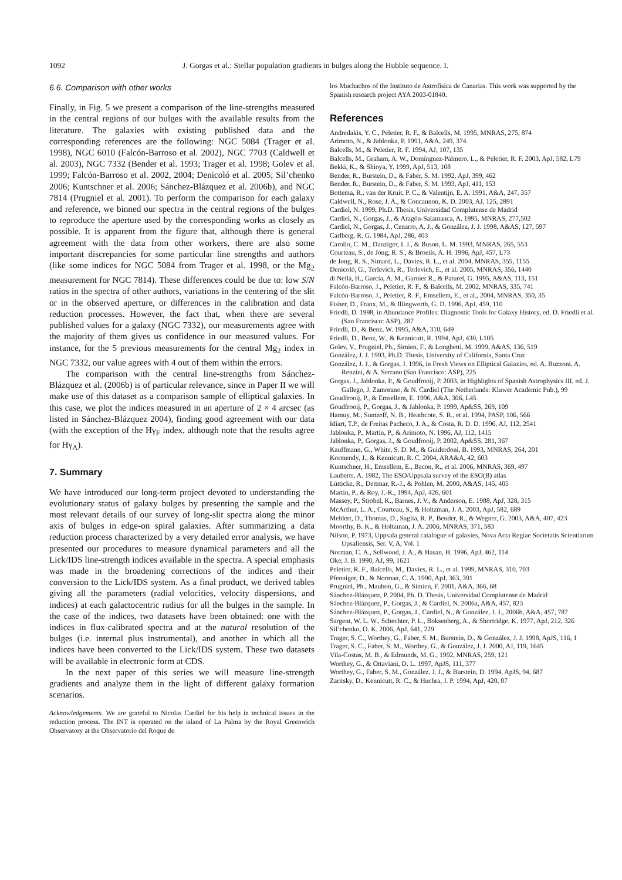1092 J. Gorgas et al.: Stellar population gradients in bulges along the Hubble sequence. I.
6.6. Comparison with other works
Finally, in Fig. 5 we present a comparison of the line-strengths measured in the central regions of our bulges with the available results from the literature. The galaxies with existing published data and the corresponding references are the following: NGC 5084 (Trager et al. 1998), NGC 6010 (Falcón-Barroso et al. 2002), NGC 7703 (Caldwell et al. 2003), NGC 7332 (Bender et al. 1993; Trager et al. 1998; Golev et al. 1999; Falcón-Barroso et al. 2002, 2004; Denicoló et al. 2005; Sil’chenko 2006; Kuntschner et al. 2006; Sánchez-Blázquez et al. 2006b), and NGC 7814 (Prugniel et al. 2001). To perform the comparison for each galaxy and reference, we binned our spectra in the central regions of the bulges to reproduce the aperture used by the corresponding works as closely as possible. It is apparent from the figure that, although there is general agreement with the data from other workers, there are also some important discrepancies for some particular line strengths and authors (like some indices for NGC 5084 from Trager et al. 1998, or the Mg<sub>2</sub> measurement for NGC 7814). These differences could be due to: low S/N ratios in the spectra of other authors, variations in the centering of the slit or in the observed aperture, or differences in the calibration and data reduction processes. However, the fact that, when there are several published values for a galaxy (NGC 7332), our measurements agree with the majority of them gives us confidence in our measured values. For instance, for the 5 previous measurements for the central Mg<sub>2</sub> index in NGC 7332, our value agrees with 4 out of them within the errors.
The comparison with the central line-strengths from Sánchez-Blázquez et al. (2006b) is of particular relevance, since in Paper II we will make use of this dataset as a comparison sample of elliptical galaxies. In this case, we plot the indices measured in an aperture of 2 × 4 arcsec (as listed in Sánchez-Blázquez 2004), finding good agreement with our data (with the exception of the Hγ<sub>F</sub> index, although note that the results agree for Hγ<sub>A</sub>).
7. Summary
We have introduced our long-term project devoted to understanding the evolutionary status of galaxy bulges by presenting the sample and the most relevant details of our survey of long-slit spectra along the minor axis of bulges in edge-on spiral galaxies. After summarizing a data reduction process characterized by a very detailed error analysis, we have presented our procedures to measure dynamical parameters and all the Lick/IDS line-strength indices available in the spectra. A special emphasis was made in the broadening corrections of the indices and their conversion to the Lick/IDS system. As a final product, we derived tables giving all the parameters (radial velocities, velocity dispersions, and indices) at each galactocentric radius for all the bulges in the sample. In the case of the indices, two datasets have been obtained: one with the indices in flux-calibrated spectra and at the natural resolution of the bulges (i.e. internal plus instrumental), and another in which all the indices have been converted to the Lick/IDS system. These two datasets will be available in electronic form at CDS.
In the next paper of this series we will measure line-strength gradients and analyze them in the light of different galaxy formation scenarios.
Acknowledgements. We are grateful to Nicolas Cardiel for his help in technical issues in the reduction process. The INT is operated on the island of La Palma by the Royal Greenwich Observatory at the Observatorio del Roque de
los Muchachos of the Instituto de Astrofisica de Canarias. This work was supported by the Spanish research project AYA 2003-01840.
References
Andredakis, Y. C., Peletier, R. F., & Balcells, M. 1995, MNRAS, 275, 874
Arimoto, N., & Jablonka, P. 1991, A&A, 249, 374
Balcells, M., & Peletier, R. F. 1994, AJ, 107, 135
Balcells, M., Graham, A. W., Domínguez-Palmero, L., & Peletier, R. F. 2003, ApJ, 582, L79
Bekki, K., & Shioya, Y. 1999, ApJ, 513, 108
Bender, R., Burstein, D., & Faber, S. M. 1992, ApJ, 399, 462
Bender, R., Burstein, D., & Faber, S. M. 1993, ApJ, 411, 153
Bottema, R., van der Kruit, P. C., & Valentijn, E. A. 1991, A&A, 247, 357
Caldwell, N., Rose, J. A., & Concannon, K. D. 2003, AJ, 125, 2891
Cardiel, N. 1999, Ph.D. Thesis, Universidad Complutense de Madrid
Cardiel, N., Gorgas, J., & Aragón-Salamanca, A. 1995, MNRAS, 277,502
Cardiel, N., Gorgas, J., Cenarro, A. J., & González, J. J. 1998, A&AS, 127, 597
Carlberg, R. G. 1984, ApJ, 286, 403
Carollo, C. M., Danziger, I. J., & Buson, L. M. 1993, MNRAS, 265, 553
Courteau, S., de Jong, R. S., & Broeils, A. H. 1996, ApJ, 457, L73
de Jong, R. S., Simard, L., Davies, R. L., et al. 2004, MNRAS, 355, 1155
Denicoló, G., Terlevich, R., Terlevich, E., et al. 2005, MNRAS, 356, 1440
di Nella, H., García, A. M., Garnier R., & Paturel, G. 1995, A&AS, 113, 151
Falcón-Barroso, J., Peletier, R. F., & Balcells, M. 2002, MNRAS, 335, 741
Falcón-Barroso, J., Peletier, R. F., Emsellem, E., et al., 2004, MNRAS, 350, 35
Fisher, D., Franx, M., & Illingworth, G. D. 1996, ApJ, 459, 110
Friedli, D. 1998, in Abundance Profiles: Diagnostic Tools for Galaxy History, ed. D. Friedli et al. (San Francisco: ASP), 287
Friedli, D., & Benz, W. 1995, A&A, 310, 649
Friedli, D., Benz, W., & Kennicutt, R. 1994, ApJ, 430, L105
Golev, V., Prugniel, Ph., Simien, F., & Longhetti, M. 1999, A&AS, 136, 519
González, J. J. 1993, Ph.D. Thesis, University of California, Santa Cruz
González, J. J., & Gorgas, J. 1996, in Fresh Views on Elliptical Galaxies, ed. A. Buzzoni, A. Renzini, & A. Serrano (San Francisco: ASP), 225
Gorgas, J., Jablonka, P., & Goudfrooij, P. 2003, in Highlights of Spanish Astrophysics III, ed. J. Gallego, J. Zamorano, & N. Cardiel (The Netherlands: Kluwer Academic Pub.), 99
Goudfrooij, P., & Emsellem, E. 1996, A&A, 306, L45
Goudfrooij, P., Gorgas, J., & Jablonka, P. 1999, Ap&SS, 269, 109
Hamuy, M., Suntzeff, N. B., Heathcote, S. R., et al. 1994, PASP, 106, 566
Idiart, T.P., de Freitas Pacheco, J. A., & Costa, R. D. D. 1996, AJ, 112, 2541
Jablonka, P., Martin, P., & Arimoto, N. 1996, AJ, 112, 1415
Jablonka, P., Gorgas, J., & Goudfrooij, P. 2002, Ap&SS, 281, 367
Kauffmann, G., White, S. D. M., & Guiderdoni, B. 1993, MNRAS, 264, 201
Kormendy, J., & Kennicutt, R. C. 2004, ARA&A, 42, 603
Kuntschner, H., Emsellem, E., Bacon, R., et al. 2006, MNRAS, 369, 497
Lauberts, A. 1982, The ESO/Uppsala survey of the ESO(B) atlas
Lütticke, R., Dettmar, R.-J., & Pohlen, M. 2000, A&AS, 145, 405
Martin, P., & Roy, J.-R., 1994, ApJ, 426, 601
Massey, P., Strobel, K., Barnes, J. V., & Anderson, E. 1988, ApJ, 328, 315
McArthur, L. A., Courteau, S., & Holtzman, J. A. 2003, ApJ, 582, 689
Mehlert, D., Thomas, D., Saglia, R. P., Bender, R., & Wegner, G. 2003, A&A, 407, 423
Moorthy, B. K., & Holtzman, J. A. 2006, MNRAS, 371, 583
Nilson, P. 1973, Uppsala general catalogue of galaxies, Nova Acta Regiae Societatis Scientiarum Upsaliensis, Ser. V, A, Vol. 1
Norman, C. A., Sellwood, J. A., & Hasan, H. 1996, ApJ, 462, 114
Oke, J. B. 1990, AJ, 99, 1621
Peletier, R. F., Balcells, M., Davies, R. L., et al. 1999, MNRAS, 310, 703
Pfenniger, D., & Norman, C. A. 1990, ApJ, 363, 391
Prugniel, Ph., Maubon, G., & Simien, F. 2001, A&A, 366, 68
Sánchez-Blázquez, P. 2004, Ph. D. Thesis, Universidad Complutense de Madrid
Sánchez-Blázquez, P., Gorgas, J., & Cardiel, N. 2006a, A&A, 457, 823
Sánchez-Blázquez, P., Gorgas, J., Cardiel, N., & González, J. J., 2006b, A&A, 457, 787
Sargent, W. L. W., Schechter, P. L., Boksenberg, A., & Shortridge, K. 1977, ApJ, 212, 326
Sil’chenko, O. K. 2006, ApJ, 641, 229
Trager, S. C., Worthey, G., Faber, S. M., Burstein, D., & González, J. J. 1998, ApJS, 116, 1
Trager, S. C., Faber, S. M., Worthey, G., & González, J. J. 2000, AJ, 119, 1645
Vila-Costas, M. B., & Edmunds, M. G., 1992, MNRAS, 259, 121
Worthey, G., & Ottaviani, D. L. 1997, ApJS, 111, 377
Worthey, G., Faber, S. M., González, J. J., & Burstein, D. 1994, ApJS, 94, 687
Zaritsky, D., Kennicutt, R. C., & Huchra, J. P. 1994, ApJ, 420, 87